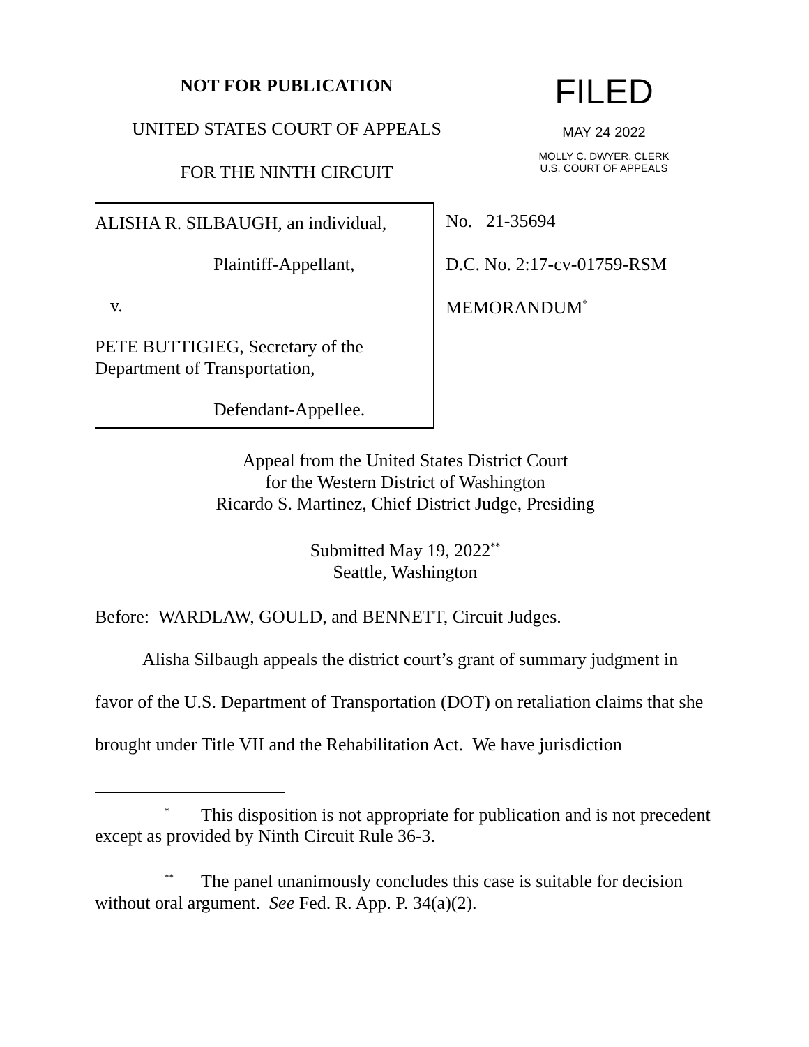NOT FOR PUBLICATION
UNITED STATES COURT OF APPEALS
FOR THE NINTH CIRCUIT
FILED
MAY 24 2022
MOLLY C. DWYER, CLERK
U.S. COURT OF APPEALS
ALISHA R. SILBAUGH, an individual,
Plaintiff-Appellant,
v.
PETE BUTTIGIEG, Secretary of the Department of Transportation,
Defendant-Appellee.
No. 21-35694
D.C. No. 2:17-cv-01759-RSM
MEMORANDUM<sup>*</sup>
Appeal from the United States District Court
for the Western District of Washington
Ricardo S. Martinez, Chief District Judge, Presiding
Submitted May 19, 2022<sup>**</sup>
Seattle, Washington
Before: WARDLAW, GOULD, and BENNETT, Circuit Judges.
Alisha Silbaugh appeals the district court’s grant of summary judgment in favor of the U.S. Department of Transportation (DOT) on retaliation claims that she brought under Title VII and the Rehabilitation Act. We have jurisdiction
<sup>*</sup> This disposition is not appropriate for publication and is not precedent except as provided by Ninth Circuit Rule 36-3.
<sup>**</sup> The panel unanimously concludes this case is suitable for decision without oral argument. See Fed. R. App. P. 34(a)(2).